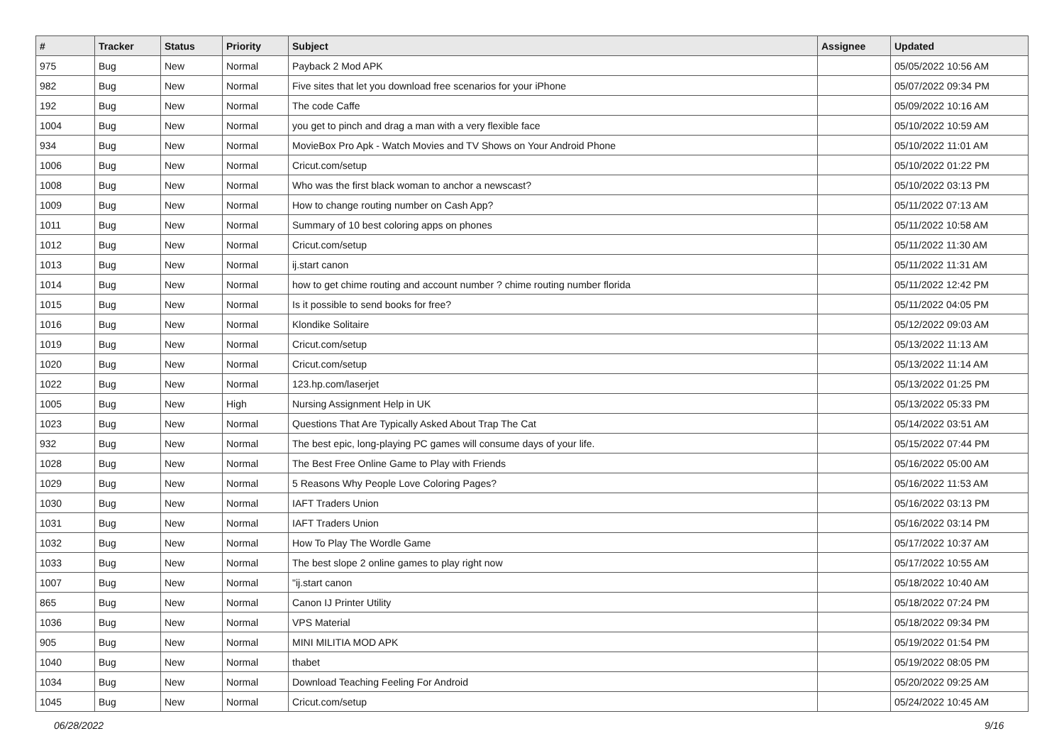| # | Tracker | Status | Priority | Subject | Assignee | Updated |
| --- | --- | --- | --- | --- | --- | --- |
| 975 | Bug | New | Normal | Payback 2 Mod APK | | 05/05/2022 10:56 AM |
| 982 | Bug | New | Normal | Five sites that let you download free scenarios for your iPhone | | 05/07/2022 09:34 PM |
| 192 | Bug | New | Normal | The code Caffe | | 05/09/2022 10:16 AM |
| 1004 | Bug | New | Normal | you get to pinch and drag a man with a very flexible face | | 05/10/2022 10:59 AM |
| 934 | Bug | New | Normal | MovieBox Pro Apk - Watch Movies and TV Shows on Your Android Phone | | 05/10/2022 11:01 AM |
| 1006 | Bug | New | Normal | Cricut.com/setup | | 05/10/2022 01:22 PM |
| 1008 | Bug | New | Normal | Who was the first black woman to anchor a newscast? | | 05/10/2022 03:13 PM |
| 1009 | Bug | New | Normal | How to change routing number on Cash App? | | 05/11/2022 07:13 AM |
| 1011 | Bug | New | Normal | Summary of 10 best coloring apps on phones | | 05/11/2022 10:58 AM |
| 1012 | Bug | New | Normal | Cricut.com/setup | | 05/11/2022 11:30 AM |
| 1013 | Bug | New | Normal | ij.start canon | | 05/11/2022 11:31 AM |
| 1014 | Bug | New | Normal | how to get chime routing and account number ? chime routing number florida | | 05/11/2022 12:42 PM |
| 1015 | Bug | New | Normal | Is it possible to send books for free? | | 05/11/2022 04:05 PM |
| 1016 | Bug | New | Normal | Klondike Solitaire | | 05/12/2022 09:03 AM |
| 1019 | Bug | New | Normal | Cricut.com/setup | | 05/13/2022 11:13 AM |
| 1020 | Bug | New | Normal | Cricut.com/setup | | 05/13/2022 11:14 AM |
| 1022 | Bug | New | Normal | 123.hp.com/laserjet | | 05/13/2022 01:25 PM |
| 1005 | Bug | New | High | Nursing Assignment Help in UK | | 05/13/2022 05:33 PM |
| 1023 | Bug | New | Normal | Questions That Are Typically Asked About Trap The Cat | | 05/14/2022 03:51 AM |
| 932 | Bug | New | Normal | The best epic, long-playing PC games will consume days of your life. | | 05/15/2022 07:44 PM |
| 1028 | Bug | New | Normal | The Best Free Online Game to Play with Friends | | 05/16/2022 05:00 AM |
| 1029 | Bug | New | Normal | 5 Reasons Why People Love Coloring Pages? | | 05/16/2022 11:53 AM |
| 1030 | Bug | New | Normal | IAFT Traders Union | | 05/16/2022 03:13 PM |
| 1031 | Bug | New | Normal | IAFT Traders Union | | 05/16/2022 03:14 PM |
| 1032 | Bug | New | Normal | How To Play The Wordle Game | | 05/17/2022 10:37 AM |
| 1033 | Bug | New | Normal | The best slope 2 online games to play right now | | 05/17/2022 10:55 AM |
| 1007 | Bug | New | Normal | "ij.start canon | | 05/18/2022 10:40 AM |
| 865 | Bug | New | Normal | Canon IJ Printer Utility | | 05/18/2022 07:24 PM |
| 1036 | Bug | New | Normal | VPS Material | | 05/18/2022 09:34 PM |
| 905 | Bug | New | Normal | MINI MILITIA MOD APK | | 05/19/2022 01:54 PM |
| 1040 | Bug | New | Normal | thabet | | 05/19/2022 08:05 PM |
| 1034 | Bug | New | Normal | Download Teaching Feeling For Android | | 05/20/2022 09:25 AM |
| 1045 | Bug | New | Normal | Cricut.com/setup | | 05/24/2022 10:45 AM |
06/28/2022 9/16